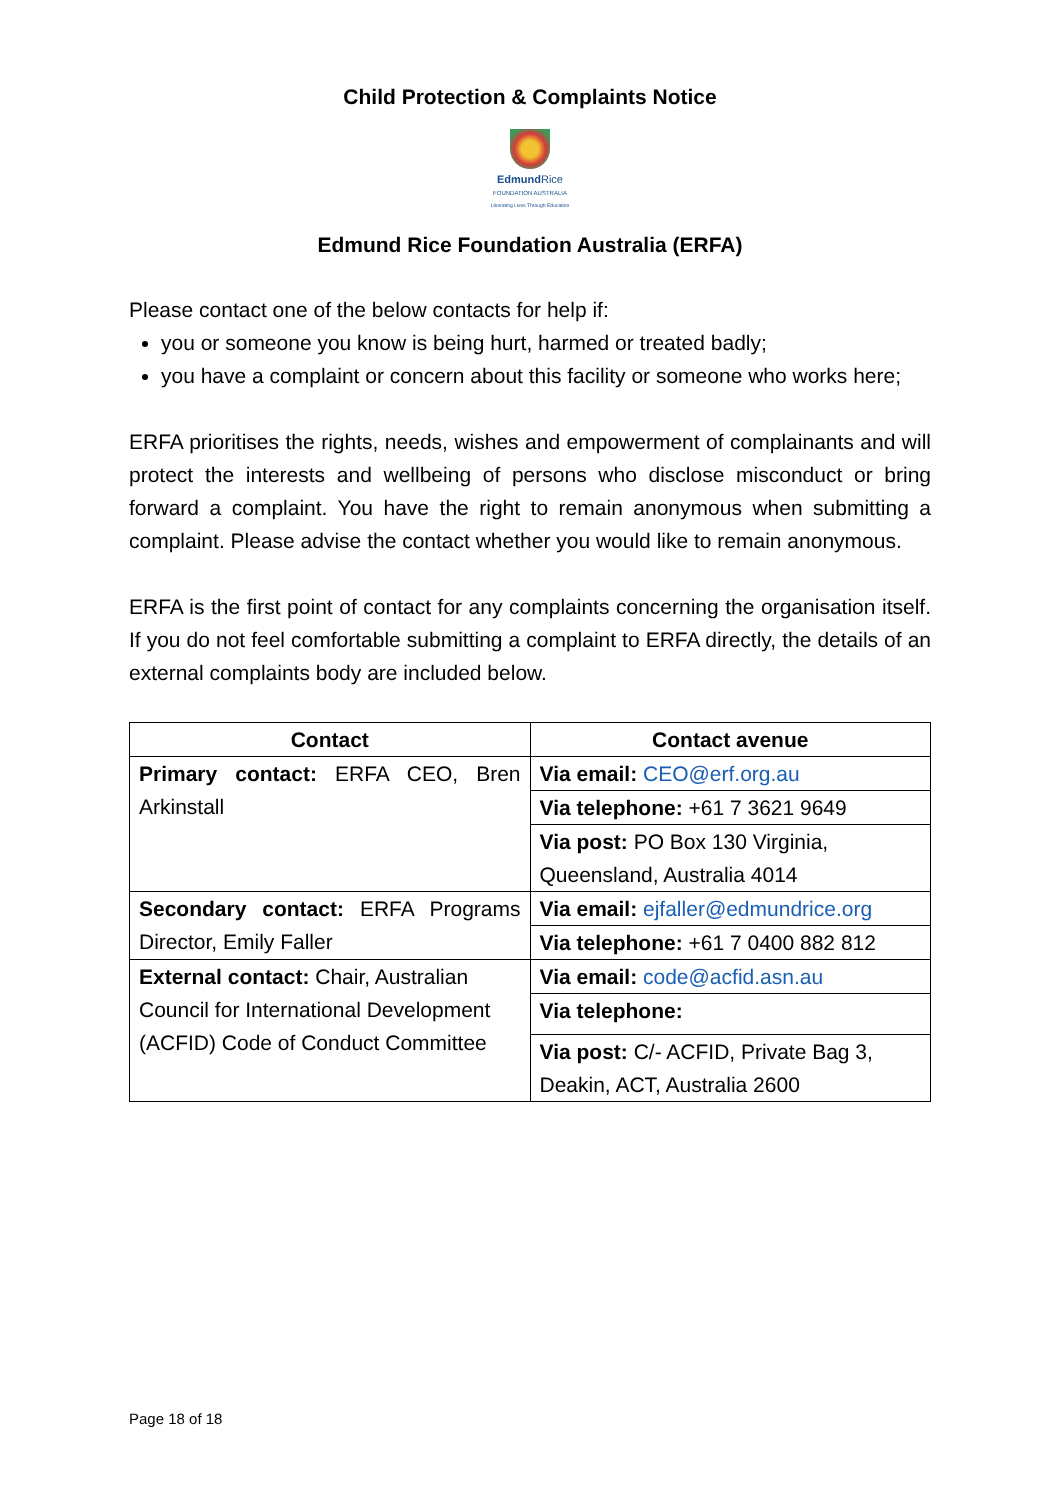Child Protection & Complaints Notice
Edmund Rice
FOUNDATION AUSTRALIA
Liberating Lives Through Education
Edmund Rice Foundation Australia (ERFA)
Please contact one of the below contacts for help if:
you or someone you know is being hurt, harmed or treated badly;
you have a complaint or concern about this facility or someone who works here;
ERFA prioritises the rights, needs, wishes and empowerment of complainants and will protect the interests and wellbeing of persons who disclose misconduct or bring forward a complaint. You have the right to remain anonymous when submitting a complaint. Please advise the contact whether you would like to remain anonymous.
ERFA is the first point of contact for any complaints concerning the organisation itself. If you do not feel comfortable submitting a complaint to ERFA directly, the details of an external complaints body are included below.
| Contact | Contact avenue |
| --- | --- |
| Primary contact: ERFA CEO, Bren Arkinstall | Via email: CEO@erf.org.au |
| | Via telephone: +61 7 3621 9649 |
| | Via post: PO Box 130 Virginia, Queensland, Australia 4014 |
| Secondary contact: ERFA Programs Director, Emily Faller | Via email: ejfaller@edmundrice.org |
| | Via telephone: +61 7 0400 882 812 |
| External contact: Chair, Australian Council for International Development (ACFID) Code of Conduct Committee | Via email: code@acfid.asn.au |
| | Via telephone: |
| | Via post: C/- ACFID, Private Bag 3, Deakin, ACT, Australia 2600 |
Page 18 of 18